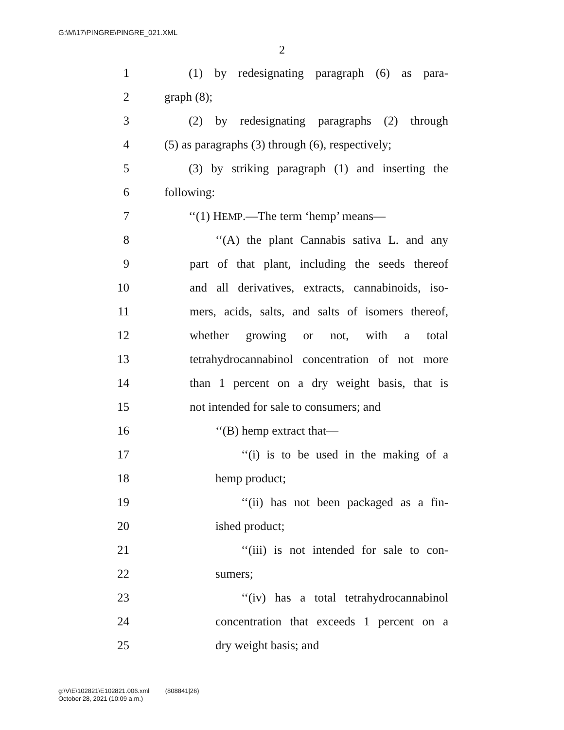G:\M\17\PINGRE\PINGRE_021.XML
2
1 (1) by redesignating paragraph (6) as para-
2 graph (8);
3 (2) by redesignating paragraphs (2) through
4 (5) as paragraphs (3) through (6), respectively;
5 (3) by striking paragraph (1) and inserting the
6 following:
7 ‘‘(1) HEMP.—The term ‘hemp’ means—
8 ‘‘(A) the plant Cannabis sativa L. and any
9 part of that plant, including the seeds thereof
10 and all derivatives, extracts, cannabinoids, iso-
11 mers, acids, salts, and salts of isomers thereof,
12 whether growing or not, with a total
13 tetrahydrocannabinol concentration of not more
14 than 1 percent on a dry weight basis, that is
15 not intended for sale to consumers; and
16 ‘‘(B) hemp extract that—
17 ‘‘(i) is to be used in the making of a
18 hemp product;
19 ‘‘(ii) has not been packaged as a fin-
20 ished product;
21 ‘‘(iii) is not intended for sale to con-
22 sumers;
23 ‘‘(iv) has a total tetrahydrocannabinol
24 concentration that exceeds 1 percent on a
25 dry weight basis; and
g:\V\E\102821\E102821.006.xml (808841|26)
October 28, 2021 (10:09 a.m.)